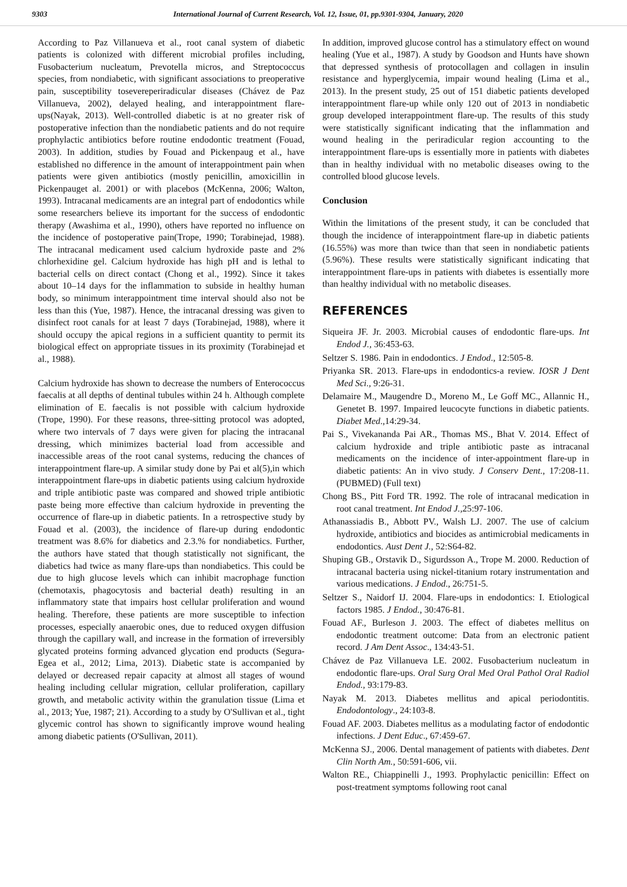9303 International Journal of Current Research, Vol. 12, Issue, 01, pp.9301-9304, January, 2020
According to Paz Villanueva et al., root canal system of diabetic patients is colonized with different microbial profiles including, Fusobacterium nucleatum, Prevotella micros, and Streptococcus species, from nondiabetic, with significant associations to preoperative pain, susceptibility tosevereperiradicular diseases (Chávez de Paz Villanueva, 2002), delayed healing, and interappointment flare-ups(Nayak, 2013). Well-controlled diabetic is at no greater risk of postoperative infection than the nondiabetic patients and do not require prophylactic antibiotics before routine endodontic treatment (Fouad, 2003). In addition, studies by Fouad and Pickenpaug et al., have established no difference in the amount of interappointment pain when patients were given antibiotics (mostly penicillin, amoxicillin in Pickenpauget al. 2001) or with placebos (McKenna, 2006; Walton, 1993). Intracanal medicaments are an integral part of endodontics while some researchers believe its important for the success of endodontic therapy (Awashima et al., 1990), others have reported no influence on the incidence of postoperative pain(Trope, 1990; Torabinejad, 1988). The intracanal medicament used calcium hydroxide paste and 2% chlorhexidine gel. Calcium hydroxide has high pH and is lethal to bacterial cells on direct contact (Chong et al., 1992). Since it takes about 10–14 days for the inflammation to subside in healthy human body, so minimum interappointment time interval should also not be less than this (Yue, 1987). Hence, the intracanal dressing was given to disinfect root canals for at least 7 days (Torabinejad, 1988), where it should occupy the apical regions in a sufficient quantity to permit its biological effect on appropriate tissues in its proximity (Torabinejad et al., 1988).
Calcium hydroxide has shown to decrease the numbers of Enterococcus faecalis at all depths of dentinal tubules within 24 h. Although complete elimination of E. faecalis is not possible with calcium hydroxide (Trope, 1990). For these reasons, three-sitting protocol was adopted, where two intervals of 7 days were given for placing the intracanal dressing, which minimizes bacterial load from accessible and inaccessible areas of the root canal systems, reducing the chances of interappointment flare-up. A similar study done by Pai et al(5),in which interappointment flare-ups in diabetic patients using calcium hydroxide and triple antibiotic paste was compared and showed triple antibiotic paste being more effective than calcium hydroxide in preventing the occurrence of flare-up in diabetic patients. In a retrospective study by Fouad et al. (2003), the incidence of flare-up during endodontic treatment was 8.6% for diabetics and 2.3.% for nondiabetics. Further, the authors have stated that though statistically not significant, the diabetics had twice as many flare-ups than nondiabetics. This could be due to high glucose levels which can inhibit macrophage function (chemotaxis, phagocytosis and bacterial death) resulting in an inflammatory state that impairs host cellular proliferation and wound healing. Therefore, these patients are more susceptible to infection processes, especially anaerobic ones, due to reduced oxygen diffusion through the capillary wall, and increase in the formation of irreversibly glycated proteins forming advanced glycation end products (Segura-Egea et al., 2012; Lima, 2013). Diabetic state is accompanied by delayed or decreased repair capacity at almost all stages of wound healing including cellular migration, cellular proliferation, capillary growth, and metabolic activity within the granulation tissue (Lima et al., 2013; Yue, 1987; 21). According to a study by O'Sullivan et al., tight glycemic control has shown to significantly improve wound healing among diabetic patients (O'Sullivan, 2011).
In addition, improved glucose control has a stimulatory effect on wound healing (Yue et al., 1987). A study by Goodson and Hunts have shown that depressed synthesis of protocollagen and collagen in insulin resistance and hyperglycemia, impair wound healing (Lima et al., 2013). In the present study, 25 out of 151 diabetic patients developed interappointment flare-up while only 120 out of 2013 in nondiabetic group developed interappointment flare-up. The results of this study were statistically significant indicating that the inflammation and wound healing in the periradicular region accounting to the interappointment flare-ups is essentially more in patients with diabetes than in healthy individual with no metabolic diseases owing to the controlled blood glucose levels.
Conclusion
Within the limitations of the present study, it can be concluded that though the incidence of interappointment flare-up in diabetic patients (16.55%) was more than twice than that seen in nondiabetic patients (5.96%). These results were statistically significant indicating that interappointment flare-ups in patients with diabetes is essentially more than healthy individual with no metabolic diseases.
REFERENCES
Siqueira JF. Jr. 2003. Microbial causes of endodontic flare-ups. Int Endod J., 36:453-63.
Seltzer S. 1986. Pain in endodontics. J Endod., 12:505-8.
Priyanka SR. 2013. Flare-ups in endodontics-a review. IOSR J Dent Med Sci., 9:26-31.
Delamaire M., Maugendre D., Moreno M., Le Goff MC., Allannic H., Genetet B. 1997. Impaired leucocyte functions in diabetic patients. Diabet Med.,14:29-34.
Pai S., Vivekananda Pai AR., Thomas MS., Bhat V. 2014. Effect of calcium hydroxide and triple antibiotic paste as intracanal medicaments on the incidence of inter-appointment flare-up in diabetic patients: An in vivo study. J Conserv Dent., 17:208-11. (PUBMED) (Full text)
Chong BS., Pitt Ford TR. 1992. The role of intracanal medication in root canal treatment. Int Endod J., 25:97-106.
Athanassiadis B., Abbott PV., Walsh LJ. 2007. The use of calcium hydroxide, antibiotics and biocides as antimicrobial medicaments in endodontics. Aust Dent J., 52:S64-82.
Shuping GB., Orstavik D., Sigurdsson A., Trope M. 2000. Reduction of intracanal bacteria using nickel-titanium rotary instrumentation and various medications. J Endod., 26:751-5.
Seltzer S., Naidorf IJ. 2004. Flare-ups in endodontics: I. Etiological factors 1985. J Endod., 30:476-81.
Fouad AF., Burleson J. 2003. The effect of diabetes mellitus on endodontic treatment outcome: Data from an electronic patient record. J Am Dent Assoc., 134:43-51.
Chávez de Paz Villanueva LE. 2002. Fusobacterium nucleatum in endodontic flare-ups. Oral Surg Oral Med Oral Pathol Oral Radiol Endod., 93:179-83.
Nayak M. 2013. Diabetes mellitus and apical periodontitis. Endodontology., 24:103-8.
Fouad AF. 2003. Diabetes mellitus as a modulating factor of endodontic infections. J Dent Educ., 67:459-67.
McKenna SJ., 2006. Dental management of patients with diabetes. Dent Clin North Am., 50:591-606, vii.
Walton RE., Chiappinelli J., 1993. Prophylactic penicillin: Effect on post-treatment symptoms following root canal